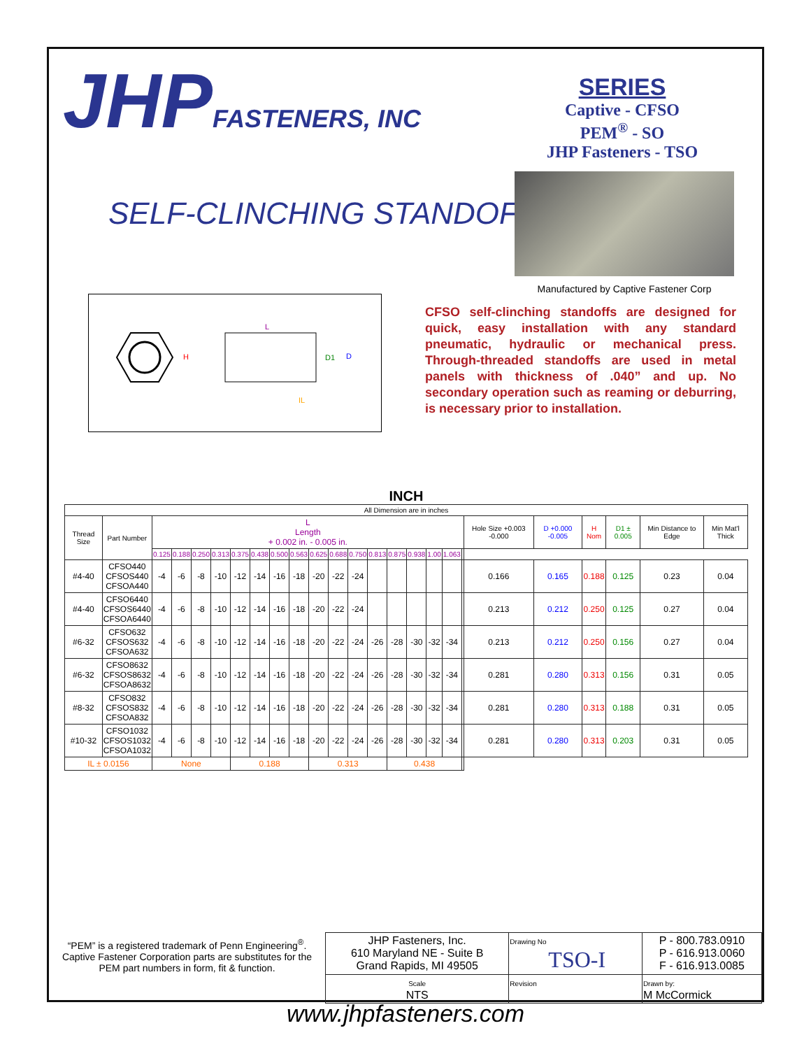JHPFASTENERS, INC
SERIES
Captive - CFSO
PEM<sup>®</sup> - SO
JHP Fasteners - TSO
SELF-CLINCHING STANDOFFS
Manufactured by Captive Fastener Corp
H
L
D1
D
IL
CFSO self-clinching standoffs are designed for quick, easy installation with any standard pneumatic, hydraulic or mechanical press. Through-threaded standoffs are used in metal panels with thickness of .040” and up. No secondary operation such as reaming or deburring, is necessary prior to installation.
INCH
| All Dimension are in inches | | | | | | | | | | | | | | | | | | | | | | | | |
| Thread Size | Part Number | L Length + 0.002 in. - 0.005 in. | | | | | | | | | | | | | | | | | Hole Size +0.003 -0.000 | D +0.000 -0.005 | H Nom | D1 ± 0.005 | Min Distance to Edge | Min Mat'l Thick |
| | | 0.125 | 0.188 | 0.250 | 0.313 | 0.375 | 0.438 | 0.500 | 0.563 | 0.625 | 0.688 | 0.750 | 0.813 | 0.875 | 0.938 | 1.00 | 1.063 | | | | | | | |
| #4-40 | CFSO440 CFSOS440 CFSOA440 | -4 | -6 | -8 | -10 | -12 | -14 | -16 | -18 | -20 | -22 | -24 | | | | | | | 0.166 | 0.165 | 0.188 | 0.125 | 0.23 | 0.04 |
| #4-40 | CFSO6440 CFSOS6440 CFSOA6440 | -4 | -6 | -8 | -10 | -12 | -14 | -16 | -18 | -20 | -22 | -24 | | | | | | | 0.213 | 0.212 | 0.250 | 0.125 | 0.27 | 0.04 |
| #6-32 | CFSO632 CFSOS632 CFSOA632 | -4 | -6 | -8 | -10 | -12 | -14 | -16 | -18 | -20 | -22 | -24 | -26 | -28 | -30 | -32 | -34 | | 0.213 | 0.212 | 0.250 | 0.156 | 0.27 | 0.04 |
| #6-32 | CFSO8632 CFSOS8632 CFSOA8632 | -4 | -6 | -8 | -10 | -12 | -14 | -16 | -18 | -20 | -22 | -24 | -26 | -28 | -30 | -32 | -34 | | 0.281 | 0.280 | 0.313 | 0.156 | 0.31 | 0.05 |
| #8-32 | CFSO832 CFSOS832 CFSOA832 | -4 | -6 | -8 | -10 | -12 | -14 | -16 | -18 | -20 | -22 | -24 | -26 | -28 | -30 | -32 | -34 | | 0.281 | 0.280 | 0.313 | 0.188 | 0.31 | 0.05 |
| #10-32 | CFSO1032 CFSOS1032 CFSOA1032 | -4 | -6 | -8 | -10 | -12 | -14 | -16 | -18 | -20 | -22 | -24 | -26 | -28 | -30 | -32 | -34 | | 0.281 | 0.280 | 0.313 | 0.203 | 0.31 | 0.05 |
| IL ± 0.0156 | | None | | | | 0.188 | | | | 0.313 | | | | 0.438 | | | | | | | | | | |
“PEM” is a registered trademark of Penn Engineering<sup>®</sup>. Captive Fastener Corporation parts are substitutes for the PEM part numbers in form, fit & function.
| JHP Fasteners, Inc. 610 Maryland NE - Suite B Grand Rapids, MI 49505 | Drawing No TSO-I | P - 800.783.0910 P - 616.913.0060 F - 616.913.0085 |
| Scale NTS | Revision | Drawn by: M McCormick |
www.jhpfasteners.com